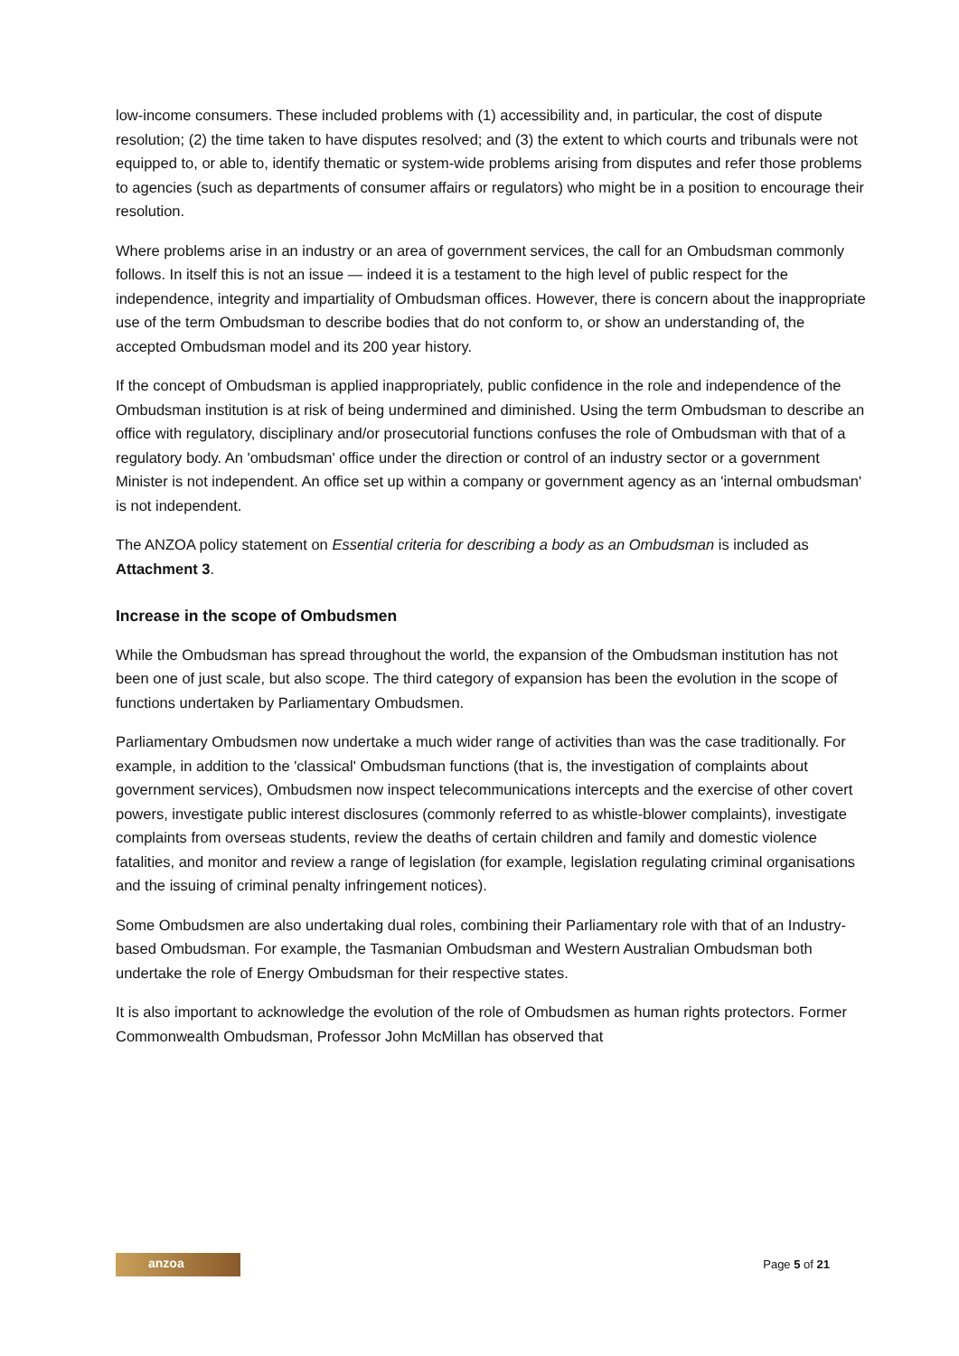low-income consumers. These included problems with (1) accessibility and, in particular, the cost of dispute resolution; (2) the time taken to have disputes resolved; and (3) the extent to which courts and tribunals were not equipped to, or able to, identify thematic or system-wide problems arising from disputes and refer those problems to agencies (such as departments of consumer affairs or regulators) who might be in a position to encourage their resolution.
Where problems arise in an industry or an area of government services, the call for an Ombudsman commonly follows. In itself this is not an issue — indeed it is a testament to the high level of public respect for the independence, integrity and impartiality of Ombudsman offices. However, there is concern about the inappropriate use of the term Ombudsman to describe bodies that do not conform to, or show an understanding of, the accepted Ombudsman model and its 200 year history.
If the concept of Ombudsman is applied inappropriately, public confidence in the role and independence of the Ombudsman institution is at risk of being undermined and diminished. Using the term Ombudsman to describe an office with regulatory, disciplinary and/or prosecutorial functions confuses the role of Ombudsman with that of a regulatory body. An 'ombudsman' office under the direction or control of an industry sector or a government Minister is not independent. An office set up within a company or government agency as an 'internal ombudsman' is not independent.
The ANZOA policy statement on Essential criteria for describing a body as an Ombudsman is included as Attachment 3.
Increase in the scope of Ombudsmen
While the Ombudsman has spread throughout the world, the expansion of the Ombudsman institution has not been one of just scale, but also scope. The third category of expansion has been the evolution in the scope of functions undertaken by Parliamentary Ombudsmen.
Parliamentary Ombudsmen now undertake a much wider range of activities than was the case traditionally. For example, in addition to the 'classical' Ombudsman functions (that is, the investigation of complaints about government services), Ombudsmen now inspect telecommunications intercepts and the exercise of other covert powers, investigate public interest disclosures (commonly referred to as whistle-blower complaints), investigate complaints from overseas students, review the deaths of certain children and family and domestic violence fatalities, and monitor and review a range of legislation (for example, legislation regulating criminal organisations and the issuing of criminal penalty infringement notices).
Some Ombudsmen are also undertaking dual roles, combining their Parliamentary role with that of an Industry-based Ombudsman. For example, the Tasmanian Ombudsman and Western Australian Ombudsman both undertake the role of Energy Ombudsman for their respective states.
It is also important to acknowledge the evolution of the role of Ombudsmen as human rights protectors. Former Commonwealth Ombudsman, Professor John McMillan has observed that
anzoa
Page 5 of 21